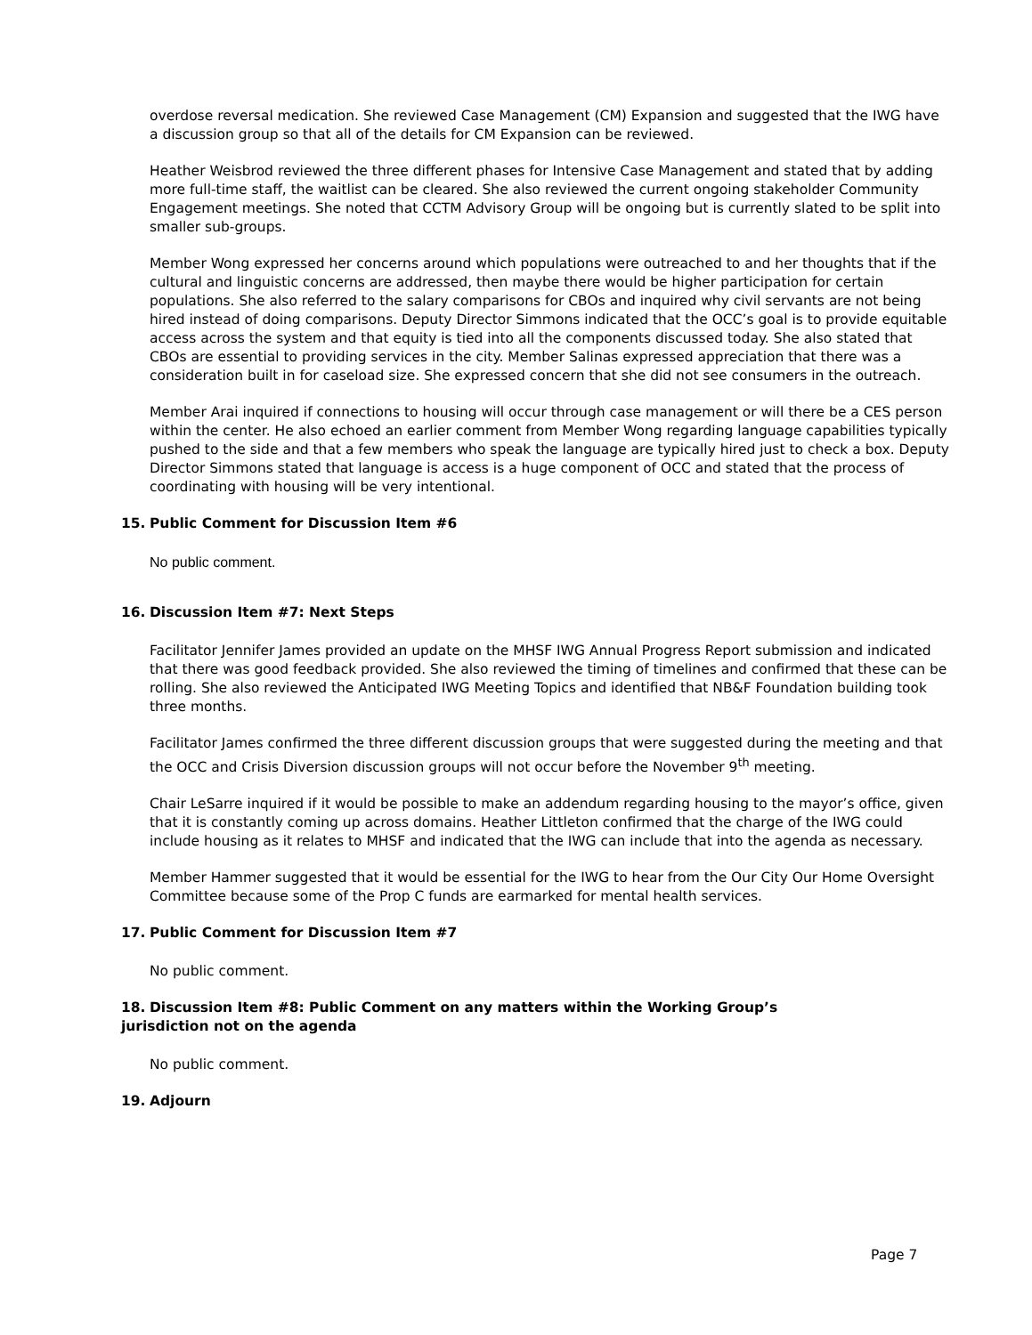overdose reversal medication. She reviewed Case Management (CM) Expansion and suggested that the IWG have a discussion group so that all of the details for CM Expansion can be reviewed.
Heather Weisbrod reviewed the three different phases for Intensive Case Management and stated that by adding more full-time staff, the waitlist can be cleared. She also reviewed the current ongoing stakeholder Community Engagement meetings. She noted that CCTM Advisory Group will be ongoing but is currently slated to be split into smaller sub-groups.
Member Wong expressed her concerns around which populations were outreached to and her thoughts that if the cultural and linguistic concerns are addressed, then maybe there would be higher participation for certain populations. She also referred to the salary comparisons for CBOs and inquired why civil servants are not being hired instead of doing comparisons. Deputy Director Simmons indicated that the OCC’s goal is to provide equitable access across the system and that equity is tied into all the components discussed today. She also stated that CBOs are essential to providing services in the city. Member Salinas expressed appreciation that there was a consideration built in for caseload size. She expressed concern that she did not see consumers in the outreach.
Member Arai inquired if connections to housing will occur through case management or will there be a CES person within the center. He also echoed an earlier comment from Member Wong regarding language capabilities typically pushed to the side and that a few members who speak the language are typically hired just to check a box. Deputy Director Simmons stated that language is access is a huge component of OCC and stated that the process of coordinating with housing will be very intentional.
15. Public Comment for Discussion Item #6
No public comment.
16. Discussion Item #7: Next Steps
Facilitator Jennifer James provided an update on the MHSF IWG Annual Progress Report submission and indicated that there was good feedback provided. She also reviewed the timing of timelines and confirmed that these can be rolling. She also reviewed the Anticipated IWG Meeting Topics and identified that NB&F Foundation building took three months.
Facilitator James confirmed the three different discussion groups that were suggested during the meeting and that the OCC and Crisis Diversion discussion groups will not occur before the November 9<sup>th</sup> meeting.
Chair LeSarre inquired if it would be possible to make an addendum regarding housing to the mayor’s office, given that it is constantly coming up across domains. Heather Littleton confirmed that the charge of the IWG could include housing as it relates to MHSF and indicated that the IWG can include that into the agenda as necessary.
Member Hammer suggested that it would be essential for the IWG to hear from the Our City Our Home Oversight Committee because some of the Prop C funds are earmarked for mental health services.
17. Public Comment for Discussion Item #7
No public comment.
18. Discussion Item #8: Public Comment on any matters within the Working Group’s
jurisdiction not on the agenda
No public comment.
19. Adjourn
Page 7